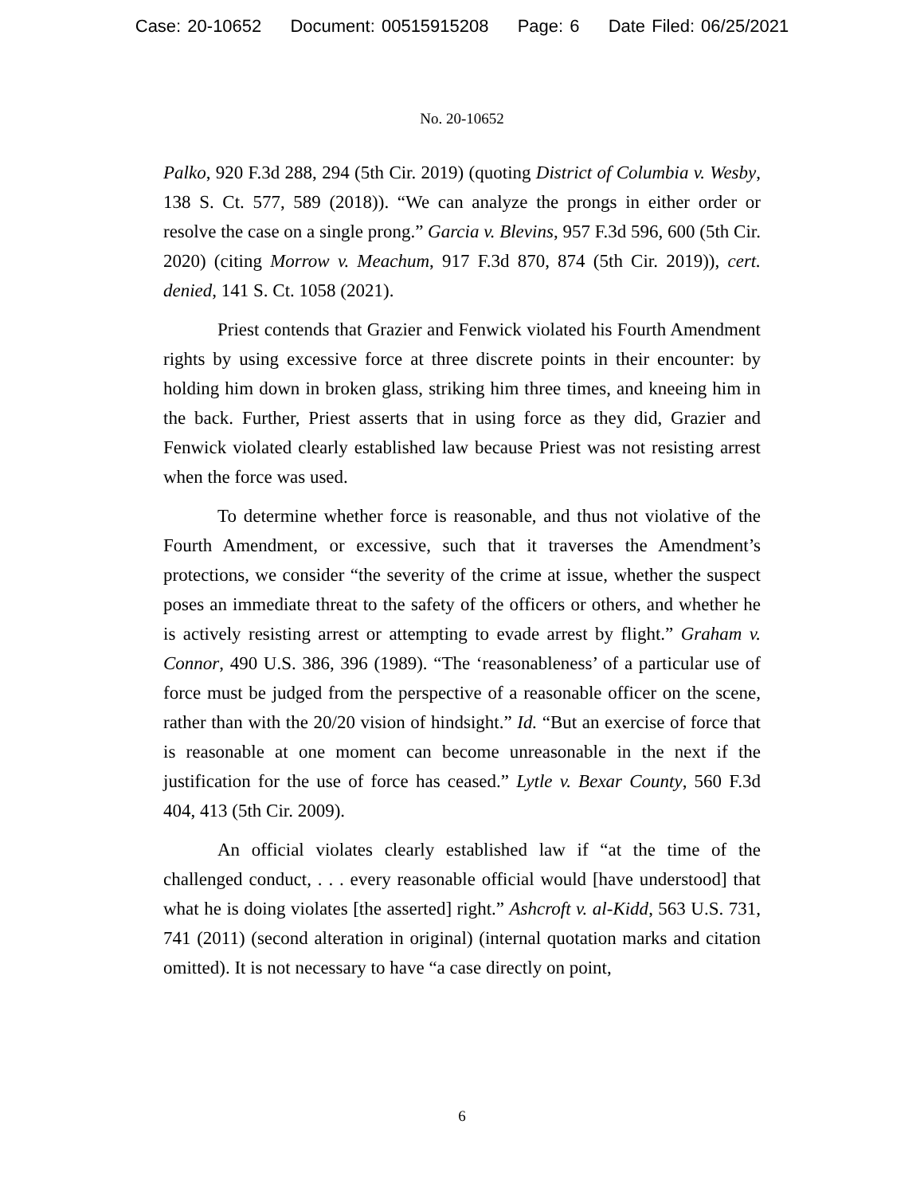Case: 20-10652 Document: 00515915208 Page: 6 Date Filed: 06/25/2021
No. 20-10652
Palko, 920 F.3d 288, 294 (5th Cir. 2019) (quoting District of Columbia v. Wesby, 138 S. Ct. 577, 589 (2018)). “We can analyze the prongs in either order or resolve the case on a single prong.” Garcia v. Blevins, 957 F.3d 596, 600 (5th Cir. 2020) (citing Morrow v. Meachum, 917 F.3d 870, 874 (5th Cir. 2019)), cert. denied, 141 S. Ct. 1058 (2021).
Priest contends that Grazier and Fenwick violated his Fourth Amendment rights by using excessive force at three discrete points in their encounter: by holding him down in broken glass, striking him three times, and kneeing him in the back. Further, Priest asserts that in using force as they did, Grazier and Fenwick violated clearly established law because Priest was not resisting arrest when the force was used.
To determine whether force is reasonable, and thus not violative of the Fourth Amendment, or excessive, such that it traverses the Amendment’s protections, we consider “the severity of the crime at issue, whether the suspect poses an immediate threat to the safety of the officers or others, and whether he is actively resisting arrest or attempting to evade arrest by flight.” Graham v. Connor, 490 U.S. 386, 396 (1989). “The ‘reasonableness’ of a particular use of force must be judged from the perspective of a reasonable officer on the scene, rather than with the 20/20 vision of hindsight.” Id. “But an exercise of force that is reasonable at one moment can become unreasonable in the next if the justification for the use of force has ceased.” Lytle v. Bexar County, 560 F.3d 404, 413 (5th Cir. 2009).
An official violates clearly established law if “at the time of the challenged conduct, . . . every reasonable official would [have understood] that what he is doing violates [the asserted] right.” Ashcroft v. al-Kidd, 563 U.S. 731, 741 (2011) (second alteration in original) (internal quotation marks and citation omitted). It is not necessary to have “a case directly on point,
6